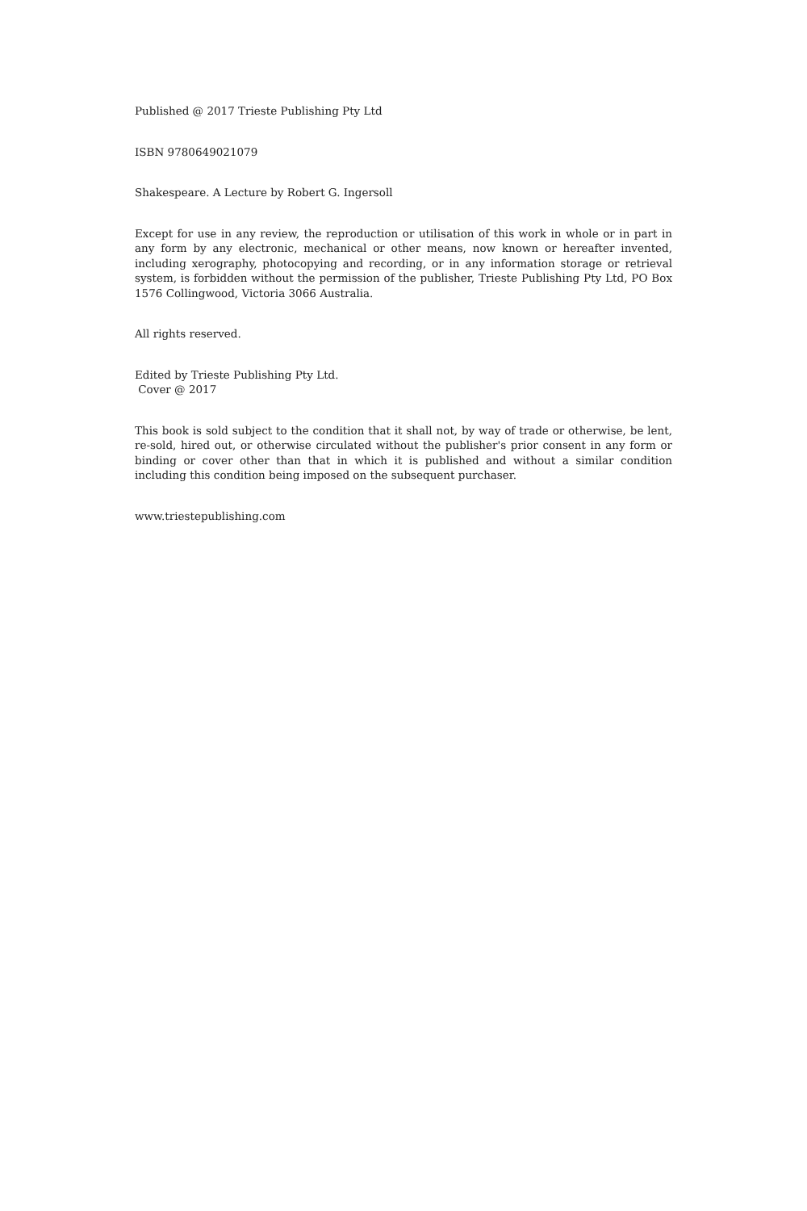Published @ 2017 Trieste Publishing Pty Ltd
ISBN 9780649021079
Shakespeare. A Lecture by Robert G. Ingersoll
Except for use in any review, the reproduction or utilisation of this work in whole or in part in any form by any electronic, mechanical or other means, now known or hereafter invented, including xerography, photocopying and recording, or in any information storage or retrieval system, is forbidden without the permission of the publisher, Trieste Publishing Pty Ltd, PO Box 1576 Collingwood, Victoria 3066 Australia.
All rights reserved.
Edited by Trieste Publishing Pty Ltd.
Cover @ 2017
This book is sold subject to the condition that it shall not, by way of trade or otherwise, be lent, re-sold, hired out, or otherwise circulated without the publisher's prior consent in any form or binding or cover other than that in which it is published and without a similar condition including this condition being imposed on the subsequent purchaser.
www.triestepublishing.com